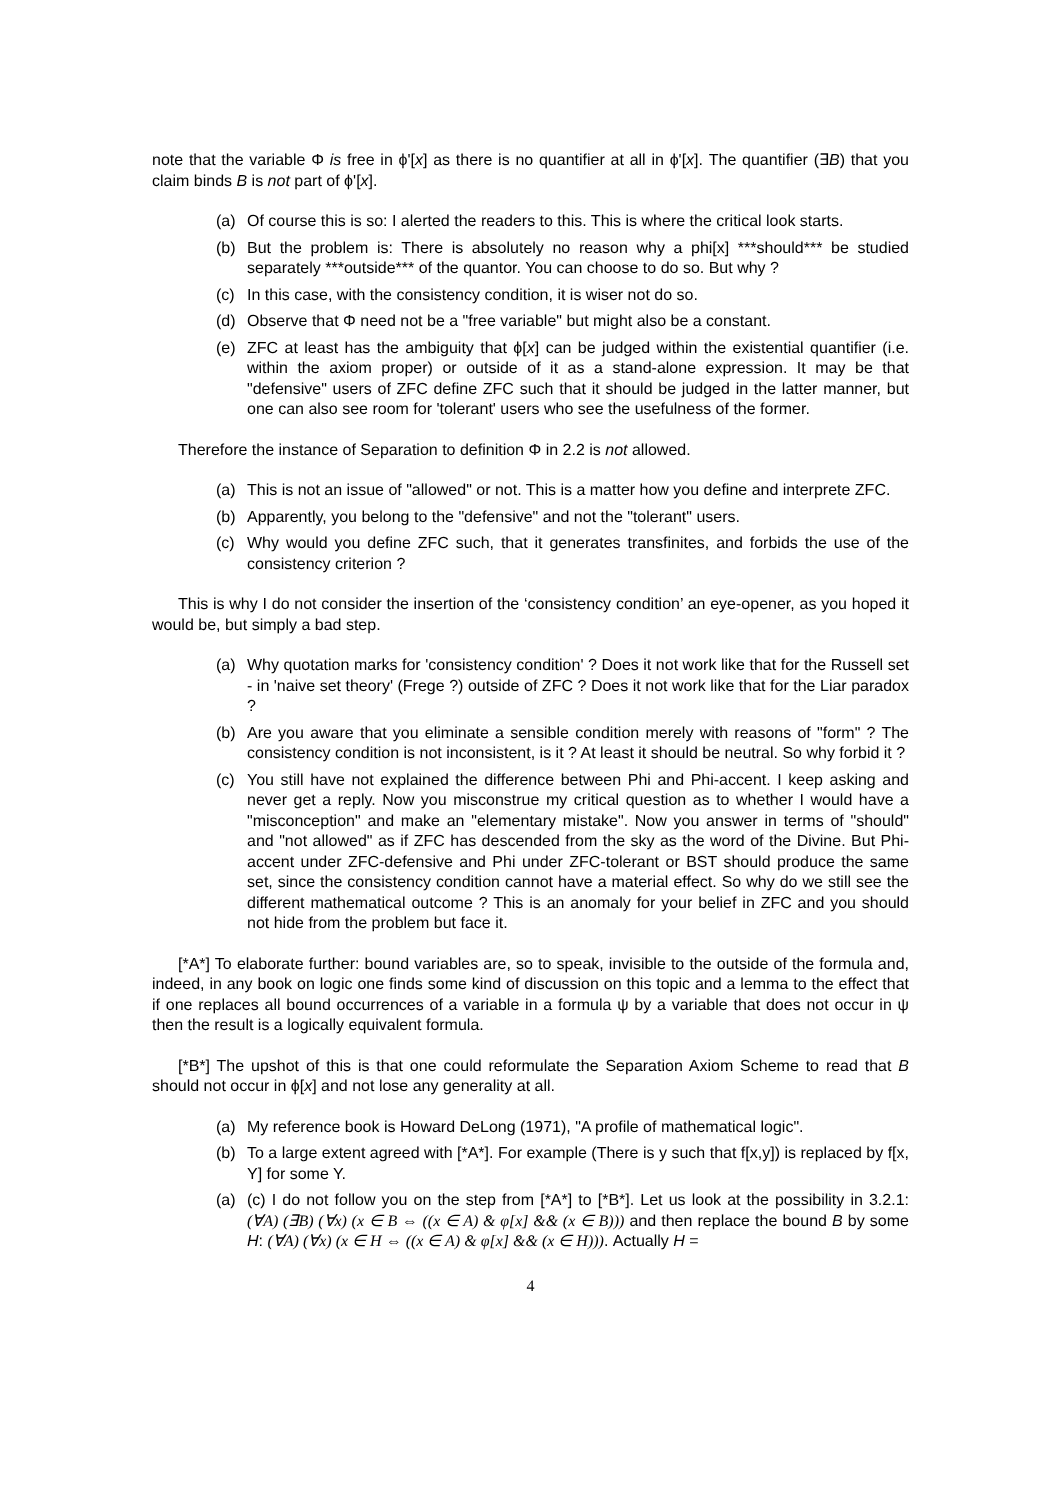note that the variable Φ is free in ϕ'[x] as there is no quantifier at all in ϕ'[x]. The quantifier (∃B) that you claim binds B is not part of ϕ'[x].
(a) Of course this is so: I alerted the readers to this. This is where the critical look starts.
(b) But the problem is: There is absolutely no reason why a phi[x] ***should*** be studied separately ***outside*** of the quantor. You can choose to do so. But why ?
(c) In this case, with the consistency condition, it is wiser not do so.
(d) Observe that Φ need not be a "free variable" but might also be a constant.
(e) ZFC at least has the ambiguity that ϕ[x] can be judged within the existential quantifier (i.e. within the axiom proper) or outside of it as a stand-alone expression. It may be that "defensive" users of ZFC define ZFC such that it should be judged in the latter manner, but one can also see room for 'tolerant' users who see the usefulness of the former.
Therefore the instance of Separation to definition Φ in 2.2 is not allowed.
(a) This is not an issue of "allowed" or not. This is a matter how you define and interprete ZFC.
(b) Apparently, you belong to the "defensive" and not the "tolerant" users.
(c) Why would you define ZFC such, that it generates transfinites, and forbids the use of the consistency criterion ?
This is why I do not consider the insertion of the ‘consistency condition’ an eye-opener, as you hoped it would be, but simply a bad step.
(a) Why quotation marks for 'consistency condition' ? Does it not work like that for the Russell set - in 'naive set theory' (Frege ?) outside of ZFC ? Does it not work like that for the Liar paradox ?
(b) Are you aware that you eliminate a sensible condition merely with reasons of "form" ? The consistency condition is not inconsistent, is it ? At least it should be neutral. So why forbid it ?
(c) You still have not explained the difference between Phi and Phi-accent. I keep asking and never get a reply. Now you misconstrue my critical question as to whether I would have a "misconception" and make an "elementary mistake". Now you answer in terms of "should" and "not allowed" as if ZFC has descended from the sky as the word of the Divine. But Phi-accent under ZFC-defensive and Phi under ZFC-tolerant or BST should produce the same set, since the consistency condition cannot have a material effect. So why do we still see the different mathematical outcome ? This is an anomaly for your belief in ZFC and you should not hide from the problem but face it.
[*A*] To elaborate further: bound variables are, so to speak, invisible to the outside of the formula and, indeed, in any book on logic one finds some kind of discussion on this topic and a lemma to the effect that if one replaces all bound occurrences of a variable in a formula ψ by a variable that does not occur in ψ then the result is a logically equivalent formula.
[*B*] The upshot of this is that one could reformulate the Separation Axiom Scheme to read that B should not occur in ϕ[x] and not lose any generality at all.
(a) My reference book is Howard DeLong (1971), "A profile of mathematical logic".
(b) To a large extent agreed with [*A*]. For example (There is y such that f[x,y]) is replaced by f[x, Y] for some Y.
(a) (c) I do not follow you on the step from [*A*] to [*B*]. Let us look at the possibility in 3.2.1: (∀A) (∃B) (∀x) (x ∈ B ⇔ ((x ∈ A) & φ[x] && (x ∈ B))) and then replace the bound B by some H: (∀A) (∀x) (x ∈ H ⇔ ((x ∈ A) & φ[x] && (x ∈ H))). Actually H =
4